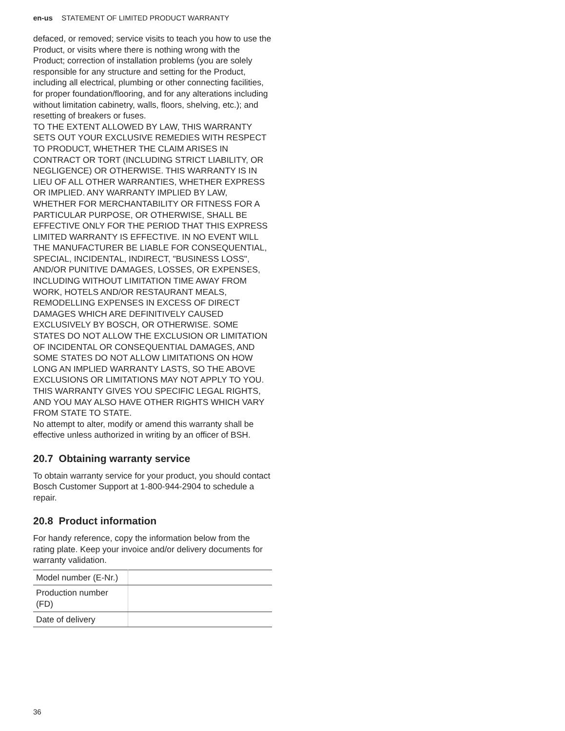en-us STATEMENT OF LIMITED PRODUCT WARRANTY
defaced, or removed; service visits to teach you how to use the Product, or visits where there is nothing wrong with the Product; correction of installation problems (you are solely responsible for any structure and setting for the Product, including all electrical, plumbing or other connecting facilities, for proper foundation/flooring, and for any alterations including without limitation cabinetry, walls, floors, shelving, etc.); and resetting of breakers or fuses.
TO THE EXTENT ALLOWED BY LAW, THIS WARRANTY SETS OUT YOUR EXCLUSIVE REMEDIES WITH RESPECT TO PRODUCT, WHETHER THE CLAIM ARISES IN CONTRACT OR TORT (INCLUDING STRICT LIABILITY, OR NEGLIGENCE) OR OTHERWISE. THIS WARRANTY IS IN LIEU OF ALL OTHER WARRANTIES, WHETHER EXPRESS OR IMPLIED. ANY WARRANTY IMPLIED BY LAW, WHETHER FOR MERCHANTABILITY OR FITNESS FOR A PARTICULAR PURPOSE, OR OTHERWISE, SHALL BE EFFECTIVE ONLY FOR THE PERIOD THAT THIS EXPRESS LIMITED WARRANTY IS EFFECTIVE. IN NO EVENT WILL THE MANUFACTURER BE LIABLE FOR CONSEQUENTIAL, SPECIAL, INCIDENTAL, INDIRECT, "BUSINESS LOSS", AND/OR PUNITIVE DAMAGES, LOSSES, OR EXPENSES, INCLUDING WITHOUT LIMITATION TIME AWAY FROM WORK, HOTELS AND/OR RESTAURANT MEALS, REMODELLING EXPENSES IN EXCESS OF DIRECT DAMAGES WHICH ARE DEFINITIVELY CAUSED EXCLUSIVELY BY BOSCH, OR OTHERWISE. SOME STATES DO NOT ALLOW THE EXCLUSION OR LIMITATION OF INCIDENTAL OR CONSEQUENTIAL DAMAGES, AND SOME STATES DO NOT ALLOW LIMITATIONS ON HOW LONG AN IMPLIED WARRANTY LASTS, SO THE ABOVE EXCLUSIONS OR LIMITATIONS MAY NOT APPLY TO YOU. THIS WARRANTY GIVES YOU SPECIFIC LEGAL RIGHTS, AND YOU MAY ALSO HAVE OTHER RIGHTS WHICH VARY FROM STATE TO STATE.
No attempt to alter, modify or amend this warranty shall be effective unless authorized in writing by an officer of BSH.
20.7 Obtaining warranty service
To obtain warranty service for your product, you should contact Bosch Customer Support at 1-800-944-2904 to schedule a repair.
20.8 Product information
For handy reference, copy the information below from the rating plate. Keep your invoice and/or delivery documents for warranty validation.
| Model number (E-Nr.) | |
| Production number (FD) | |
| Date of delivery | |
36